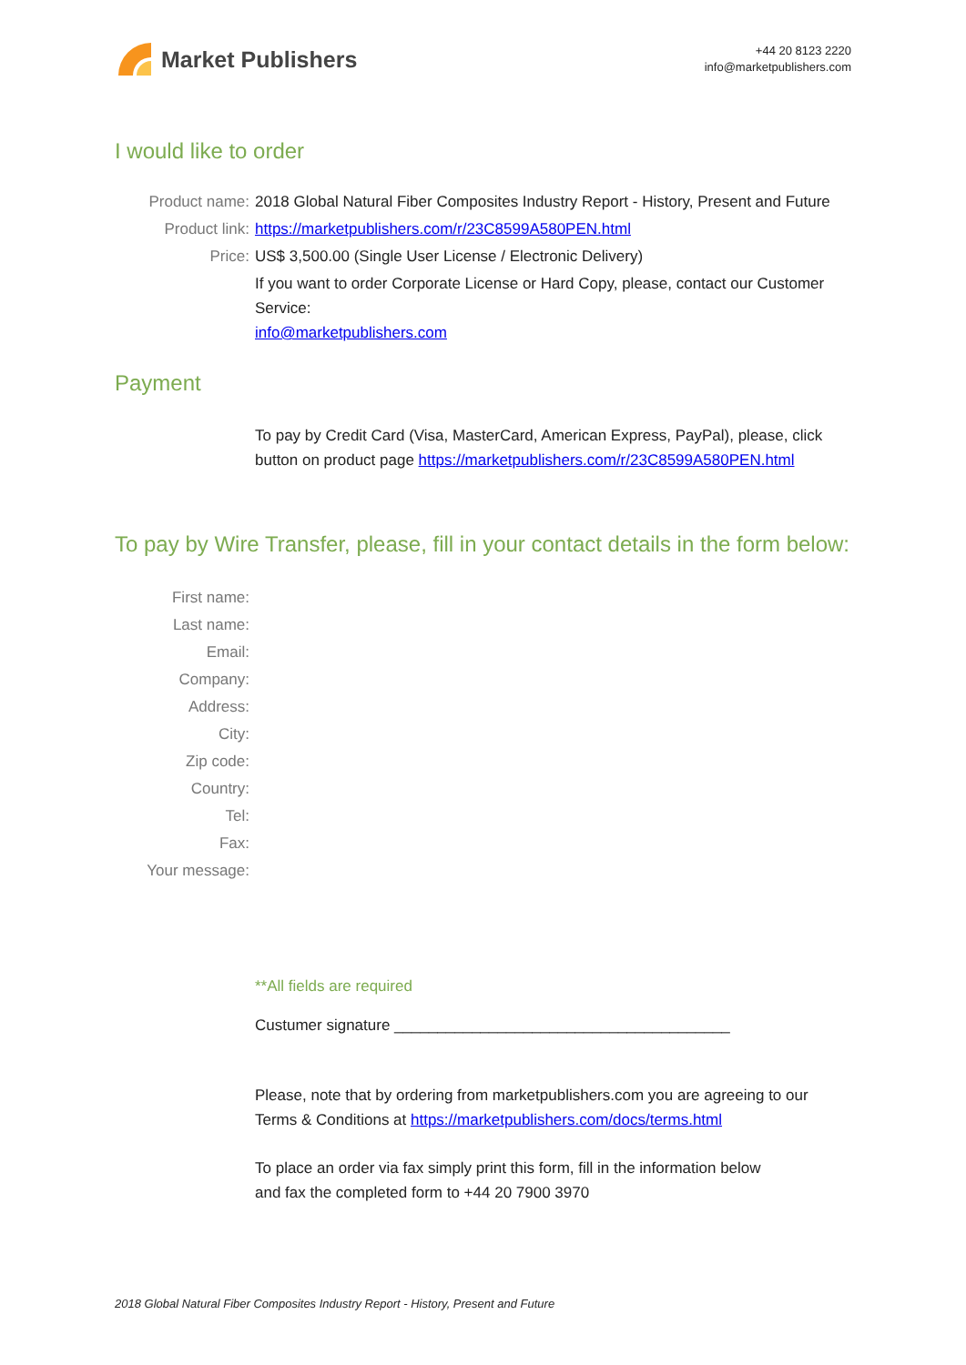Market Publishers
+44 20 8123 2220
info@marketpublishers.com
I would like to order
Product name: 2018 Global Natural Fiber Composites Industry Report - History, Present and Future
Product link: https://marketpublishers.com/r/23C8599A580PEN.html
Price: US$ 3,500.00 (Single User License / Electronic Delivery)
If you want to order Corporate License or Hard Copy, please, contact our Customer Service:
info@marketpublishers.com
Payment
To pay by Credit Card (Visa, MasterCard, American Express, PayPal), please, click button on product page https://marketpublishers.com/r/23C8599A580PEN.html
To pay by Wire Transfer, please, fill in your contact details in the form below:
First name:
Last name:
Email:
Company:
Address:
City:
Zip code:
Country:
Tel:
Fax:
Your message:
**All fields are required
Custumer signature _______________________________________
Please, note that by ordering from marketpublishers.com you are agreeing to our Terms & Conditions at https://marketpublishers.com/docs/terms.html
To place an order via fax simply print this form, fill in the information below
and fax the completed form to +44 20 7900 3970
2018 Global Natural Fiber Composites Industry Report - History, Present and Future